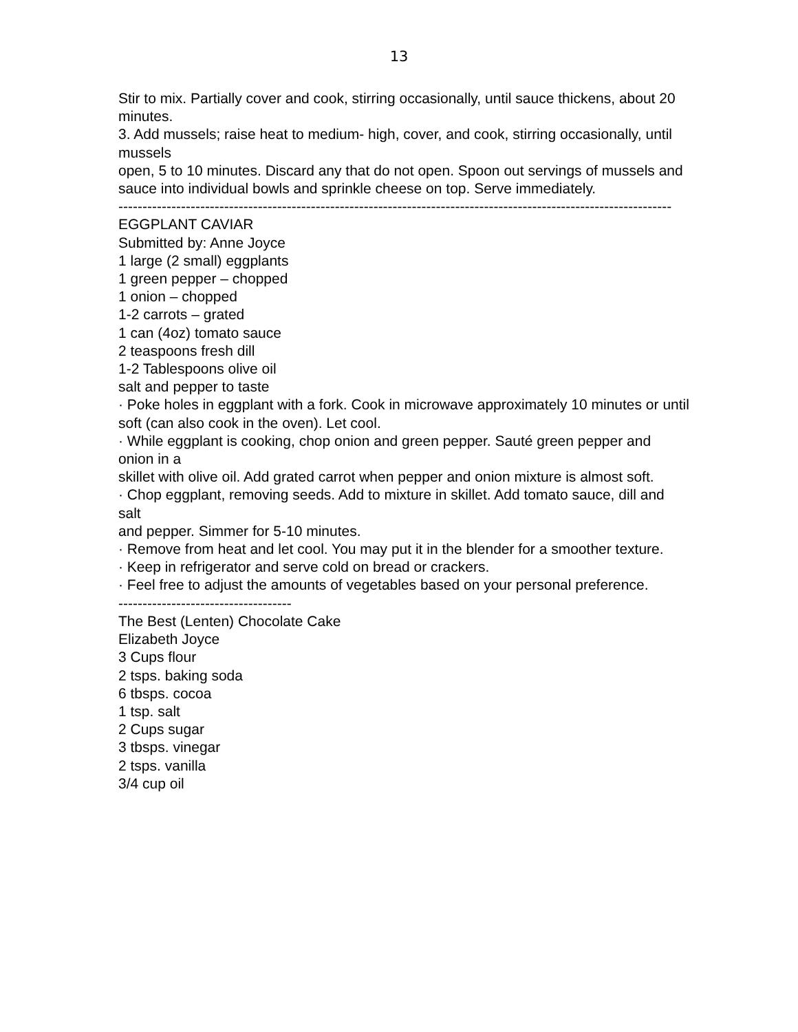13
Stir to mix. Partially cover and cook, stirring occasionally, until sauce thickens, about 20
minutes.
3. Add mussels; raise heat to medium- high, cover, and cook, stirring occasionally, until mussels
open, 5 to 10 minutes. Discard any that do not open. Spoon out servings of mussels and
sauce into individual bowls and sprinkle cheese on top. Serve immediately.
-------------------------------------------------------------------------------------------------------------------
EGGPLANT CAVIAR
Submitted by: Anne Joyce
1 large (2 small) eggplants
1 green pepper – chopped
1 onion – chopped
1-2 carrots – grated
1 can (4oz) tomato sauce
2 teaspoons fresh dill
1-2 Tablespoons olive oil
salt and pepper to taste
· Poke holes in eggplant with a fork. Cook in microwave approximately 10 minutes or until
soft (can also cook in the oven). Let cool.
· While eggplant is cooking, chop onion and green pepper. Sauté green pepper and onion in a
skillet with olive oil. Add grated carrot when pepper and onion mixture is almost soft.
· Chop eggplant, removing seeds. Add to mixture in skillet. Add tomato sauce, dill and salt
and pepper. Simmer for 5-10 minutes.
· Remove from heat and let cool. You may put it in the blender for a smoother texture.
· Keep in refrigerator and serve cold on bread or crackers.
· Feel free to adjust the amounts of vegetables based on your personal preference.
------------------------------------
The Best (Lenten) Chocolate Cake
Elizabeth Joyce
3 Cups flour
2 tsps. baking soda
6 tbsps. cocoa
1 tsp. salt
2 Cups sugar
3 tbsps. vinegar
2 tsps. vanilla
3/4 cup oil